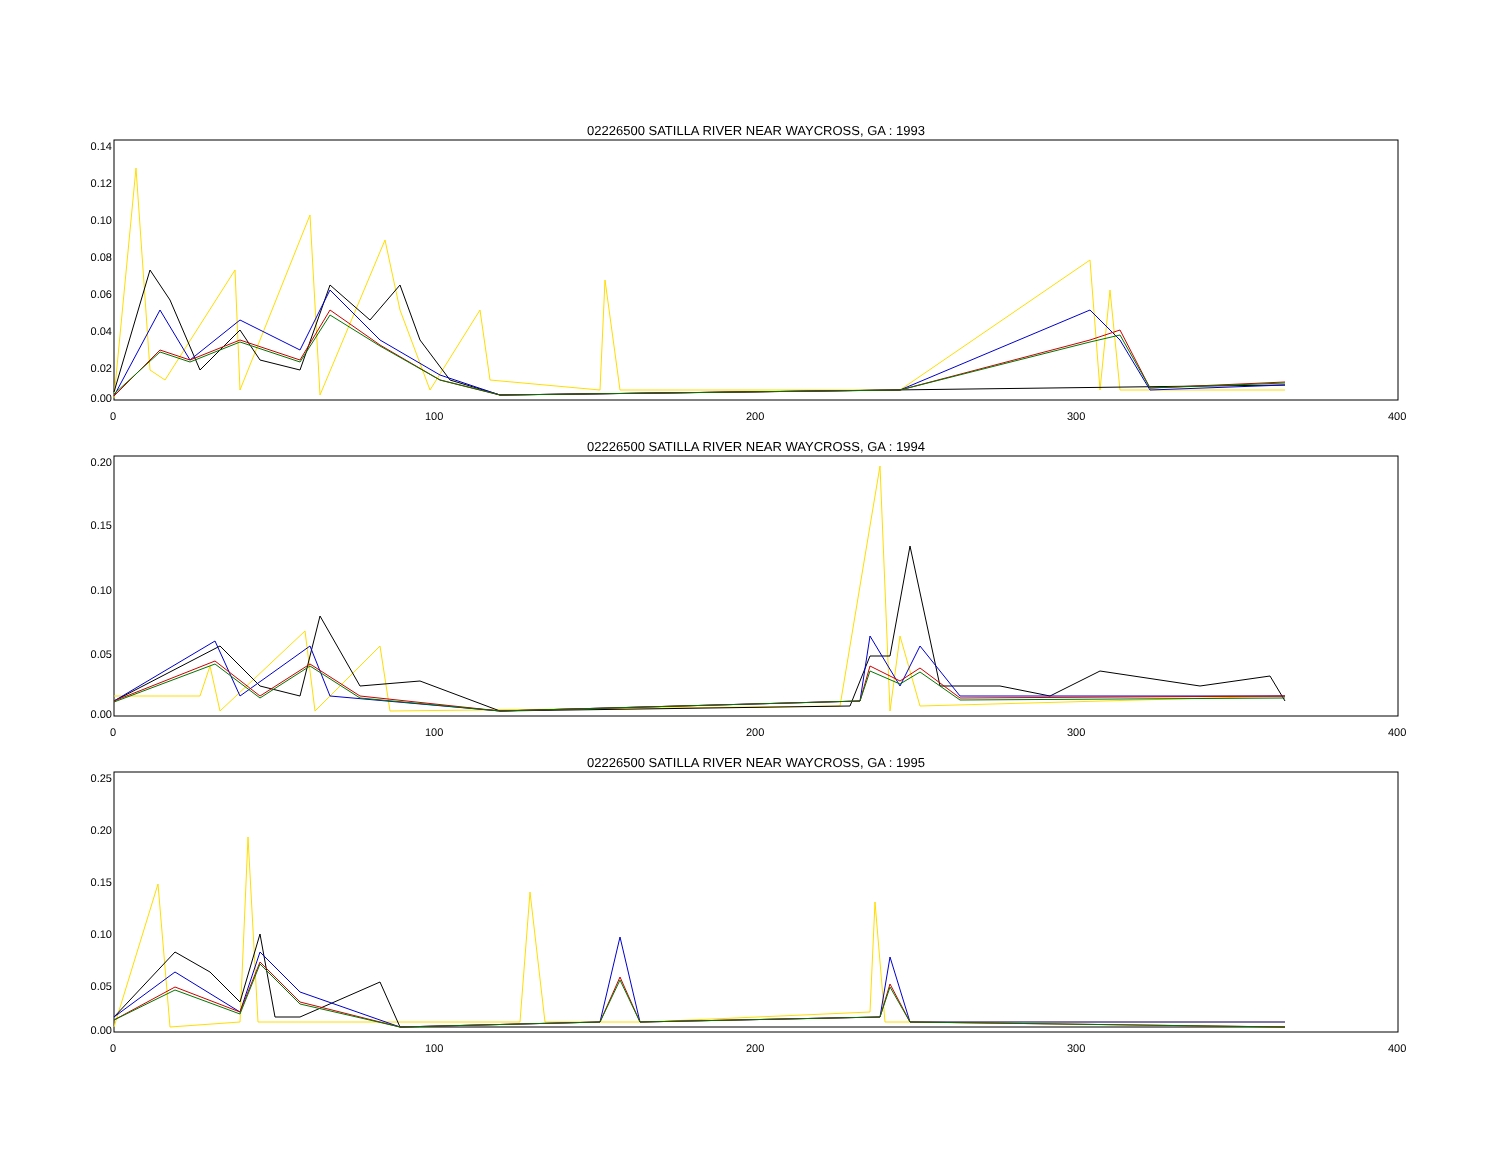02226500 SATILLA RIVER NEAR WAYCROSS, GA : 1993
0.14
0.12
0.10
0.08
0.06
0.04
0.02
0.00
0 100 200 300 400
02226500 SATILLA RIVER NEAR WAYCROSS, GA : 1994
0.20
0.15
0.10
0.05
0.00
0 100 200 300 400
02226500 SATILLA RIVER NEAR WAYCROSS, GA : 1995
0.25
0.20
0.15
0.10
0.05
0.00
0 100 200 300 400